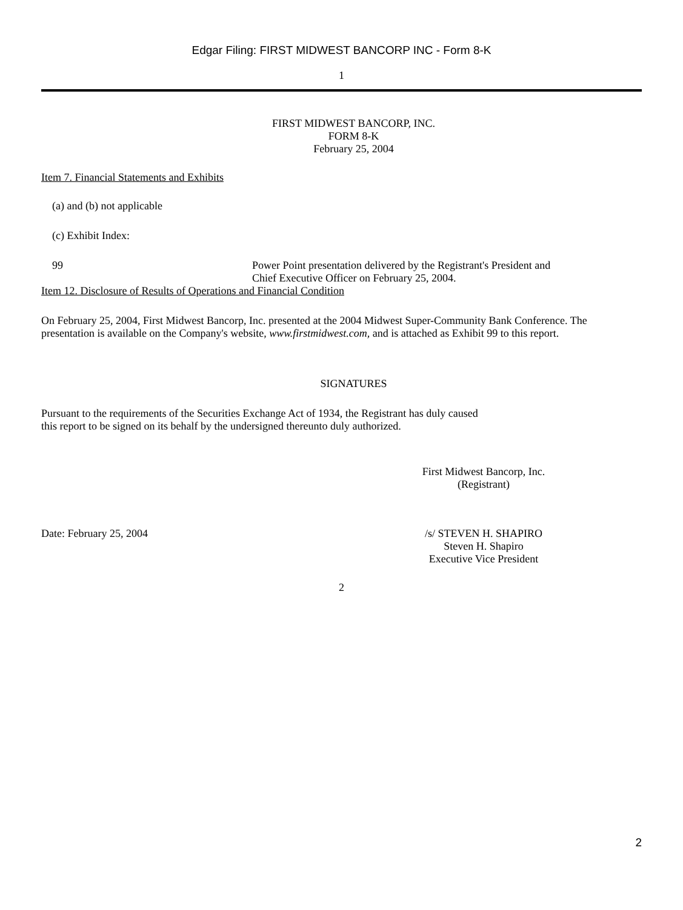Edgar Filing: FIRST MIDWEST BANCORP INC - Form 8-K
1
FIRST MIDWEST BANCORP, INC.
FORM 8-K
February 25, 2004
Item 7. Financial Statements and Exhibits
(a) and (b) not applicable
(c) Exhibit Index:
99 Power Point presentation delivered by the Registrant's President and
Chief Executive Officer on February 25, 2004.
Item 12. Disclosure of Results of Operations and Financial Condition
On February 25, 2004, First Midwest Bancorp, Inc. presented at the 2004 Midwest Super-Community Bank Conference. The presentation is available on the Company's website, www.firstmidwest.com, and is attached as Exhibit 99 to this report.
SIGNATURES
Pursuant to the requirements of the Securities Exchange Act of 1934, the Registrant has duly caused
this report to be signed on its behalf by the undersigned thereunto duly authorized.
First Midwest Bancorp, Inc.
(Registrant)
Date: February 25, 2004 /s/ STEVEN H. SHAPIRO
Steven H. Shapiro
Executive Vice President
2
2